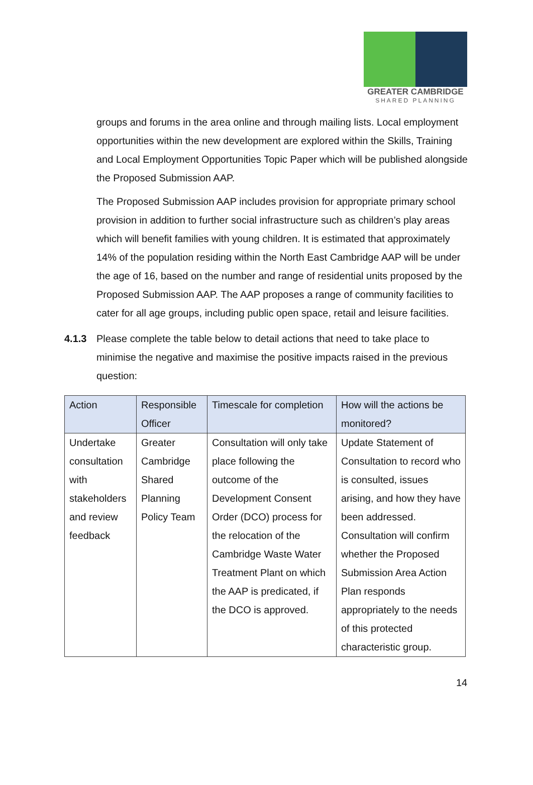GREATER CAMBRIDGE
SHARED PLANNING
groups and forums in the area online and through mailing lists. Local employment opportunities within the new development are explored within the Skills, Training and Local Employment Opportunities Topic Paper which will be published alongside the Proposed Submission AAP.
The Proposed Submission AAP includes provision for appropriate primary school provision in addition to further social infrastructure such as children’s play areas which will benefit families with young children. It is estimated that approximately 14% of the population residing within the North East Cambridge AAP will be under the age of 16, based on the number and range of residential units proposed by the Proposed Submission AAP. The AAP proposes a range of community facilities to cater for all age groups, including public open space, retail and leisure facilities.
4.1.3 Please complete the table below to detail actions that need to take place to minimise the negative and maximise the positive impacts raised in the previous question:
| Action | Responsible Officer | Timescale for completion | How will the actions be monitored? |
| --- | --- | --- | --- |
| Undertake consultation with stakeholders and review feedback | Greater Cambridge Shared Planning Policy Team | Consultation will only take place following the outcome of the Development Consent Order (DCO) process for the relocation of the Cambridge Waste Water Treatment Plant on which the AAP is predicated, if the DCO is approved. | Update Statement of Consultation to record who is consulted, issues arising, and how they have been addressed. Consultation will confirm whether the Proposed Submission Area Action Plan responds appropriately to the needs of this protected characteristic group. |
14